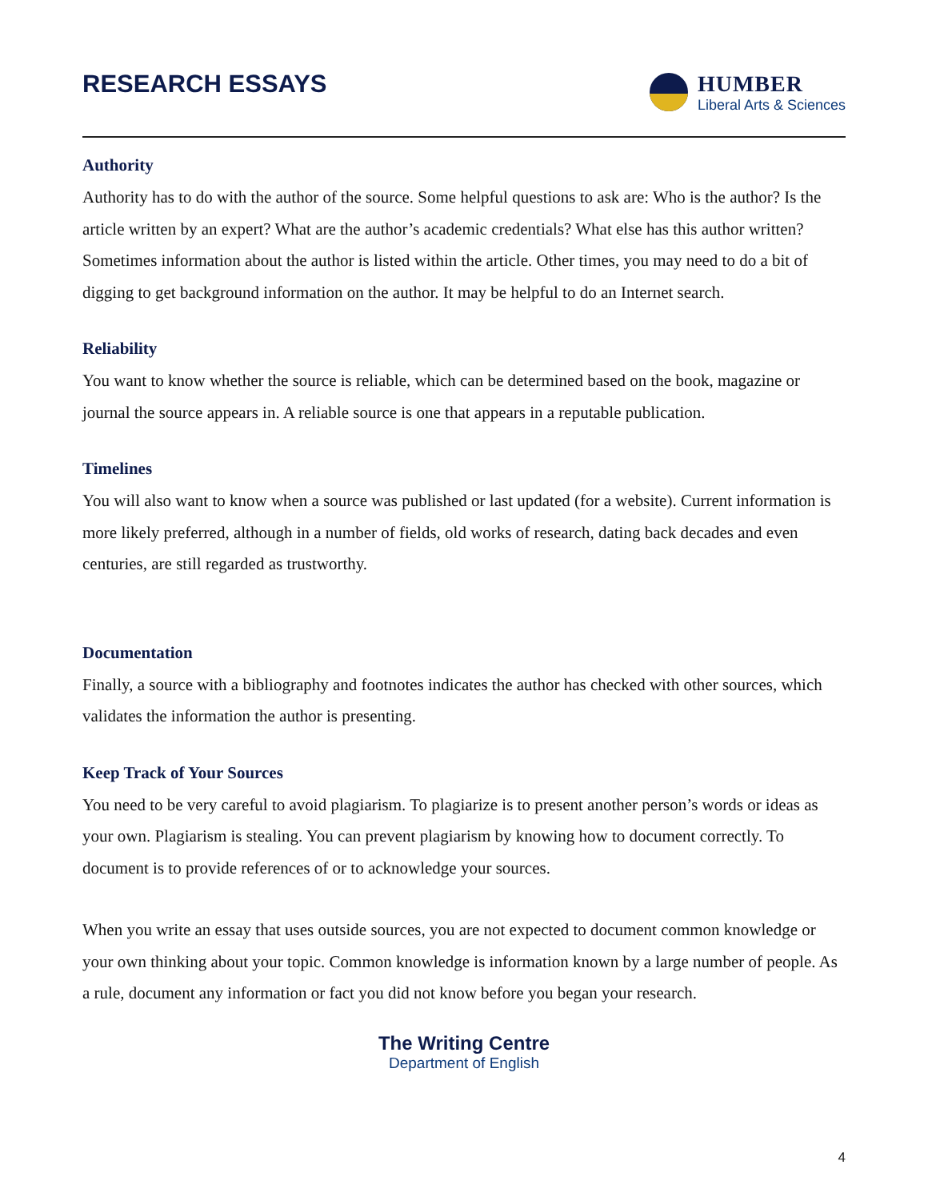RESEARCH ESSAYS
HUMBER
Liberal Arts & Sciences
Authority
Authority has to do with the author of the source. Some helpful questions to ask are: Who is the author? Is the article written by an expert? What are the author’s academic credentials? What else has this author written? Sometimes information about the author is listed within the article. Other times, you may need to do a bit of digging to get background information on the author. It may be helpful to do an Internet search.
Reliability
You want to know whether the source is reliable, which can be determined based on the book, magazine or journal the source appears in. A reliable source is one that appears in a reputable publication.
Timelines
You will also want to know when a source was published or last updated (for a website). Current information is more likely preferred, although in a number of fields, old works of research, dating back decades and even centuries, are still regarded as trustworthy.
Documentation
Finally, a source with a bibliography and footnotes indicates the author has checked with other sources, which validates the information the author is presenting.
Keep Track of Your Sources
You need to be very careful to avoid plagiarism. To plagiarize is to present another person’s words or ideas as your own. Plagiarism is stealing. You can prevent plagiarism by knowing how to document correctly. To document is to provide references of or to acknowledge your sources.
When you write an essay that uses outside sources, you are not expected to document common knowledge or your own thinking about your topic. Common knowledge is information known by a large number of people. As a rule, document any information or fact you did not know before you began your research.
The Writing Centre
Department of English
4